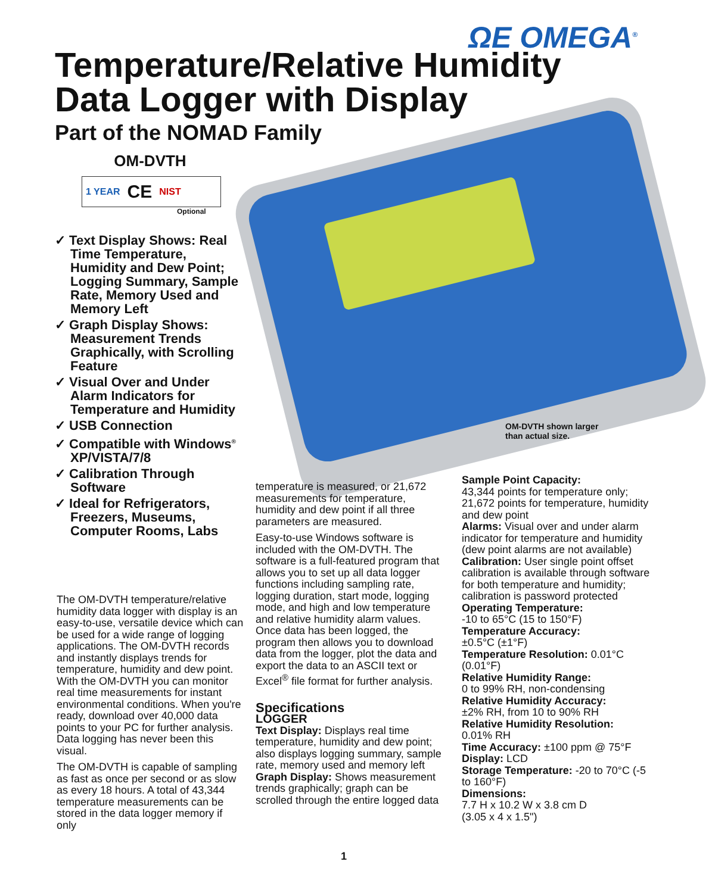ΩE OMEGA<sup>®</sup>
Temperature/Relative Humidity
Data Logger with Display
Part of the NOMAD Family
OM-DVTH
1 YEAR CE NIST
Optional
✓ Text Display Shows: Real Time Temperature, Humidity and Dew Point; Logging Summary, Sample Rate, Memory Used and Memory Left
✓ Graph Display Shows: Measurement Trends Graphically, with Scrolling Feature
✓ Visual Over and Under Alarm Indicators for Temperature and Humidity
✓ USB Connection
✓ Compatible with Windows<sup>®</sup> XP/VISTA/7/8
✓ Calibration Through Software
✓ Ideal for Refrigerators, Freezers, Museums, Computer Rooms, Labs
OM-DVTH shown larger
than actual size.
The OM-DVTH temperature/relative humidity data logger with display is an easy-to-use, versatile device which can be used for a wide range of logging applications. The OM-DVTH records and instantly displays trends for temperature, humidity and dew point. With the OM-DVTH you can monitor real time measurements for instant environmental conditions. When you're ready, download over 40,000 data points to your PC for further analysis. Data logging has never been this visual.
The OM-DVTH is capable of sampling as fast as once per second or as slow as every 18 hours. A total of 43,344 temperature measurements can be stored in the data logger memory if only
temperature is measured, or 21,672 measurements for temperature, humidity and dew point if all three parameters are measured.
Easy-to-use Windows software is included with the OM-DVTH. The software is a full-featured program that allows you to set up all data logger functions including sampling rate, logging duration, start mode, logging mode, and high and low temperature and relative humidity alarm values. Once data has been logged, the program then allows you to download data from the logger, plot the data and export the data to an ASCII text or Excel<sup>®</sup> file format for further analysis.
Specifications
LOGGER
Text Display: Displays real time temperature, humidity and dew point; also displays logging summary, sample rate, memory used and memory left
Graph Display: Shows measurement trends graphically; graph can be scrolled through the entire logged data
Sample Point Capacity:
43,344 points for temperature only; 21,672 points for temperature, humidity and dew point
Alarms: Visual over and under alarm indicator for temperature and humidity (dew point alarms are not available)
Calibration: User single point offset calibration is available through software for both temperature and humidity; calibration is password protected
Operating Temperature:
-10 to 65°C (15 to 150°F)
Temperature Accuracy:
±0.5°C (±1°F)
Temperature Resolution: 0.01°C (0.01°F)
Relative Humidity Range:
0 to 99% RH, non-condensing
Relative Humidity Accuracy:
±2% RH, from 10 to 90% RH
Relative Humidity Resolution:
0.01% RH
Time Accuracy: ±100 ppm @ 75°F
Display: LCD
Storage Temperature: -20 to 70°C (-5 to 160°F)
Dimensions:
7.7 H x 10.2 W x 3.8 cm D
(3.05 x 4 x 1.5")
1